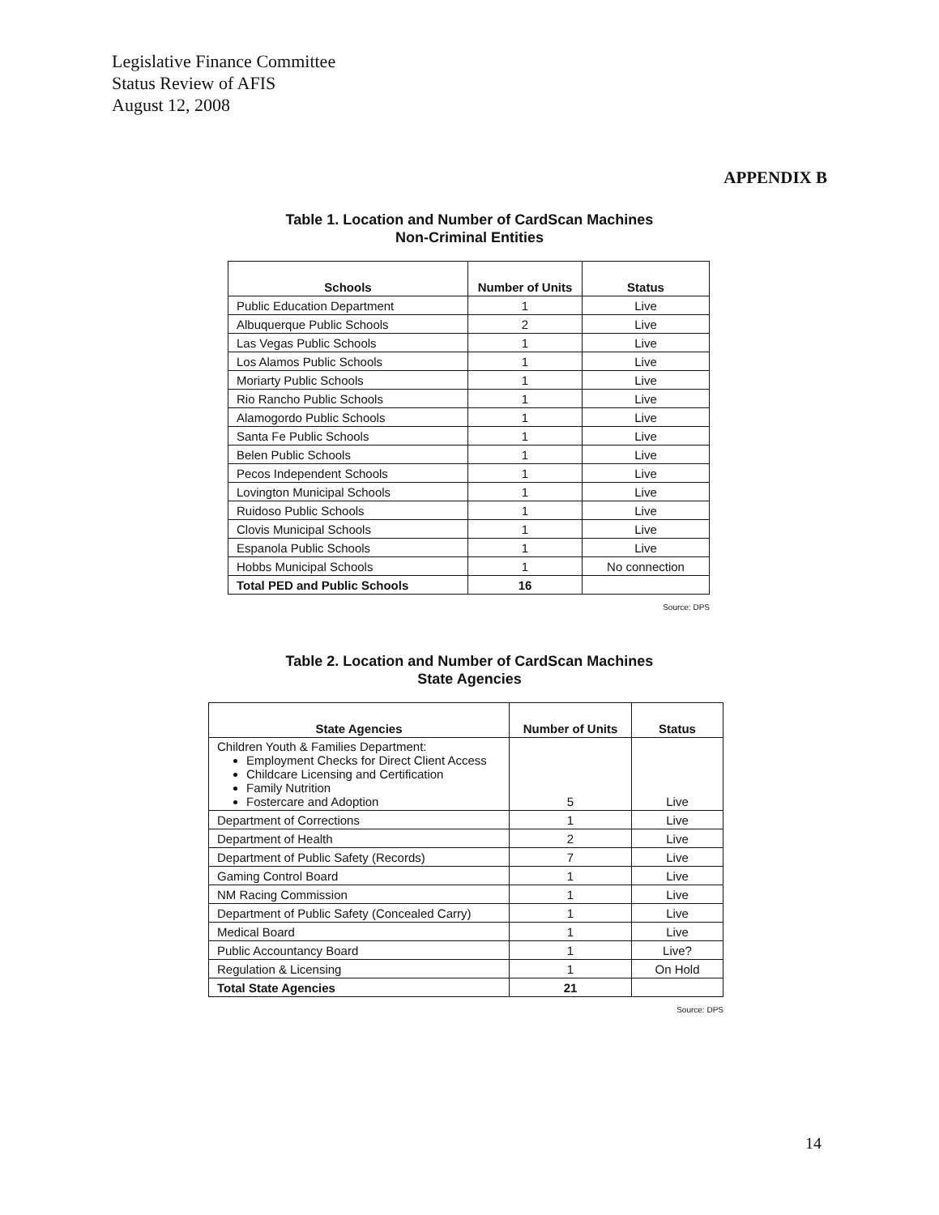Legislative Finance Committee
Status Review of AFIS
August 12, 2008
APPENDIX B
Table 1. Location and Number of CardScan Machines
Non-Criminal Entities
| Schools | Number of Units | Status |
| --- | --- | --- |
| Public Education Department | 1 | Live |
| Albuquerque Public Schools | 2 | Live |
| Las Vegas Public Schools | 1 | Live |
| Los Alamos Public Schools | 1 | Live |
| Moriarty Public Schools | 1 | Live |
| Rio Rancho Public Schools | 1 | Live |
| Alamogordo Public Schools | 1 | Live |
| Santa Fe Public Schools | 1 | Live |
| Belen Public Schools | 1 | Live |
| Pecos Independent Schools | 1 | Live |
| Lovington Municipal Schools | 1 | Live |
| Ruidoso Public Schools | 1 | Live |
| Clovis Municipal Schools | 1 | Live |
| Espanola Public Schools | 1 | Live |
| Hobbs Municipal Schools | 1 | No connection |
| Total PED and Public Schools | 16 | |
Source: DPS
Table 2. Location and Number of CardScan Machines
State Agencies
| State Agencies | Number of Units | Status |
| --- | --- | --- |
| Children Youth & Families Department: Employment Checks for Direct Client Access Childcare Licensing and Certification Family Nutrition Fostercare and Adoption | 5 | Live |
| Department of Corrections | 1 | Live |
| Department of Health | 2 | Live |
| Department of Public Safety (Records) | 7 | Live |
| Gaming Control Board | 1 | Live |
| NM Racing Commission | 1 | Live |
| Department of Public Safety (Concealed Carry) | 1 | Live |
| Medical Board | 1 | Live |
| Public Accountancy Board | 1 | Live? |
| Regulation & Licensing | 1 | On Hold |
| Total State Agencies | 21 | |
Source: DPS
14